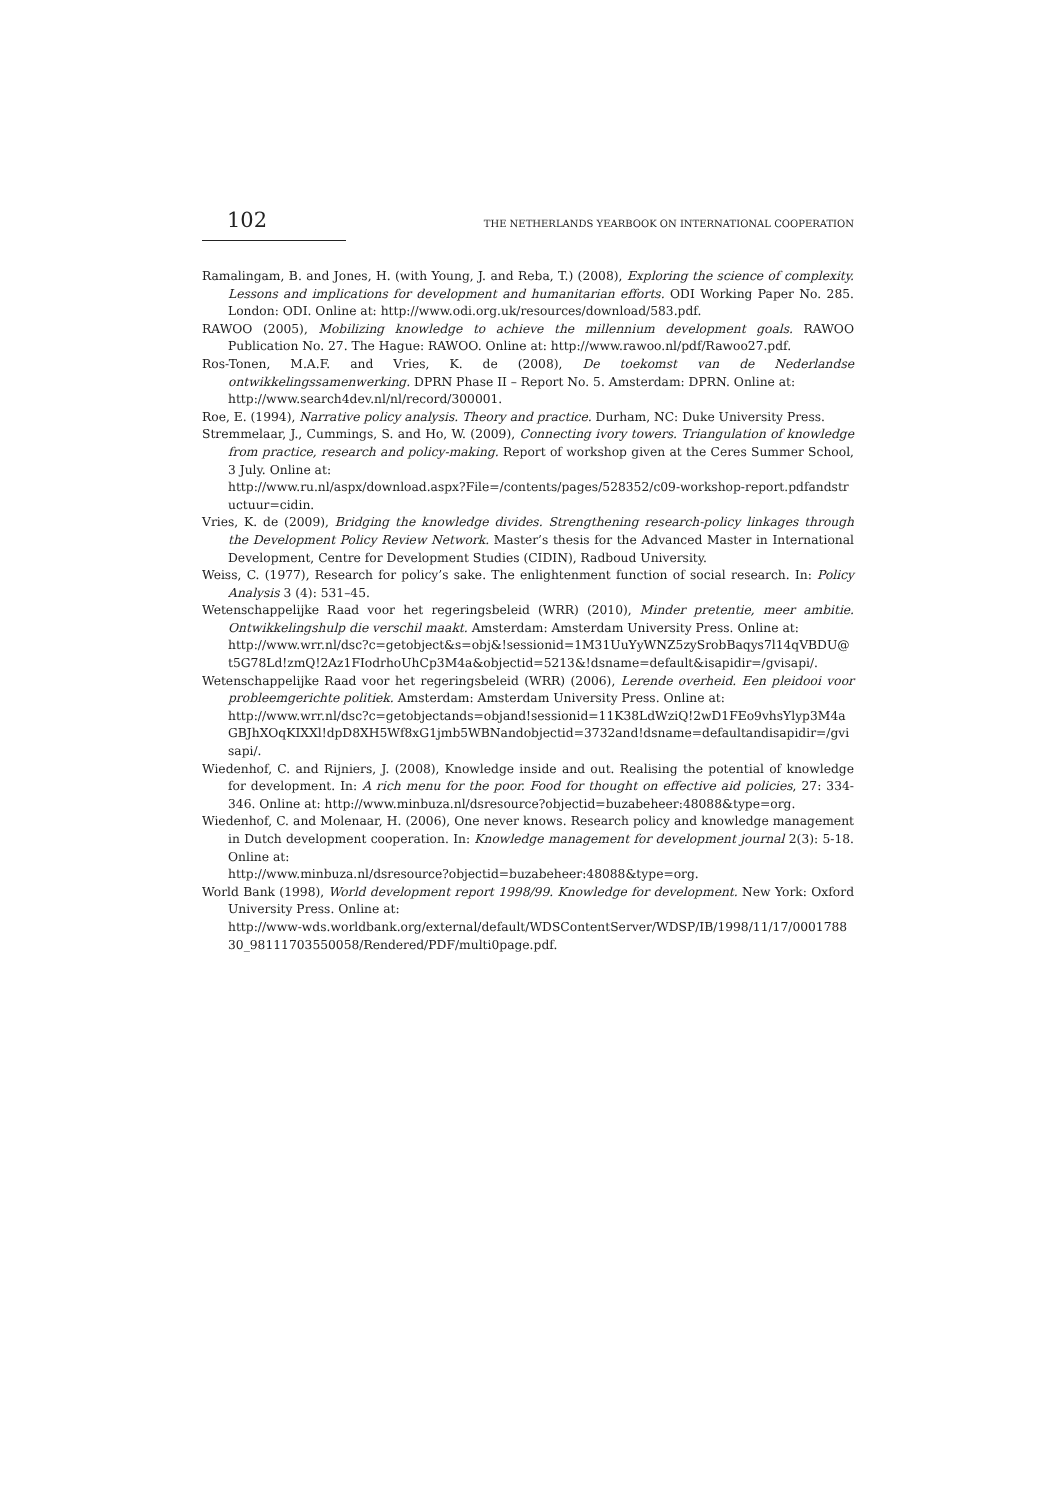102 THE NETHERLANDS YEARBOOK ON INTERNATIONAL COOPERATION
Ramalingam, B. and Jones, H. (with Young, J. and Reba, T.) (2008), Exploring the science of complexity. Lessons and implications for development and humanitarian efforts. ODI Working Paper No. 285. London: ODI. Online at: http://www.odi.org.uk/resources/download/583.pdf.
RAWOO (2005), Mobilizing knowledge to achieve the millennium development goals. RAWOO Publication No. 27. The Hague: RAWOO. Online at: http://www.rawoo.nl/pdf/Rawoo27.pdf.
Ros-Tonen, M.A.F. and Vries, K. de (2008), De toekomst van de Nederlandse ontwikkelingssamenwerking. DPRN Phase II – Report No. 5. Amsterdam: DPRN. Online at:
http://www.search4dev.nl/nl/record/300001.
Roe, E. (1994), Narrative policy analysis. Theory and practice. Durham, NC: Duke University Press.
Stremmelaar, J., Cummings, S. and Ho, W. (2009), Connecting ivory towers. Triangulation of knowledge from practice, research and policy-making. Report of workshop given at the Ceres Summer School, 3 July. Online at:
http://www.ru.nl/aspx/download.aspx?File=/contents/pages/528352/c09-workshop-report.pdfandstructuur=cidin.
Vries, K. de (2009), Bridging the knowledge divides. Strengthening research-policy linkages through the Development Policy Review Network. Master’s thesis for the Advanced Master in International Development, Centre for Development Studies (CIDIN), Radboud University.
Weiss, C. (1977), Research for policy’s sake. The enlightenment function of social research. In: Policy Analysis 3 (4): 531–45.
Wetenschappelijke Raad voor het regeringsbeleid (WRR) (2010), Minder pretentie, meer ambitie. Ontwikkelingshulp die verschil maakt. Amsterdam: Amsterdam University Press. Online at:
http://www.wrr.nl/dsc?c=getobject&s=obj&!sessionid=1M31UuYyWNZ5zySrobBaqys7l14qVBDU@t5G78Ld!zmQ!2Az1FIodrhoUhCp3M4a&objectid=5213&!dsname=default&isapidir=/gvisapi/.
Wetenschappelijke Raad voor het regeringsbeleid (WRR) (2006), Lerende overheid. Een pleidooi voor probleemgerichte politiek. Amsterdam: Amsterdam University Press. Online at:
http://www.wrr.nl/dsc?c=getobjectands=objand!sessionid=11K38LdWziQ!2wD1FEo9vhsYlyp3M4aGBJhXOqKIXXl!dpD8XH5Wf8xG1jmb5WBNandobjectid=3732and!dsname=defaultandisapidir=/gvisapi/.
Wiedenhof, C. and Rijniers, J. (2008), Knowledge inside and out. Realising the potential of knowledge for development. In: A rich menu for the poor. Food for thought on effective aid policies, 27: 334-346. Online at: http://www.minbuza.nl/dsresource?objectid=buzabeheer:48088&type=org.
Wiedenhof, C. and Molenaar, H. (2006), One never knows. Research policy and knowledge management in Dutch development cooperation. In: Knowledge management for development journal 2(3): 5-18. Online at:
http://www.minbuza.nl/dsresource?objectid=buzabeheer:48088&type=org.
World Bank (1998), World development report 1998/99. Knowledge for development. New York: Oxford University Press. Online at:
http://www-wds.worldbank.org/external/default/WDSContentServer/WDSP/IB/1998/11/17/000178830_98111703550058/Rendered/PDF/multi0page.pdf.